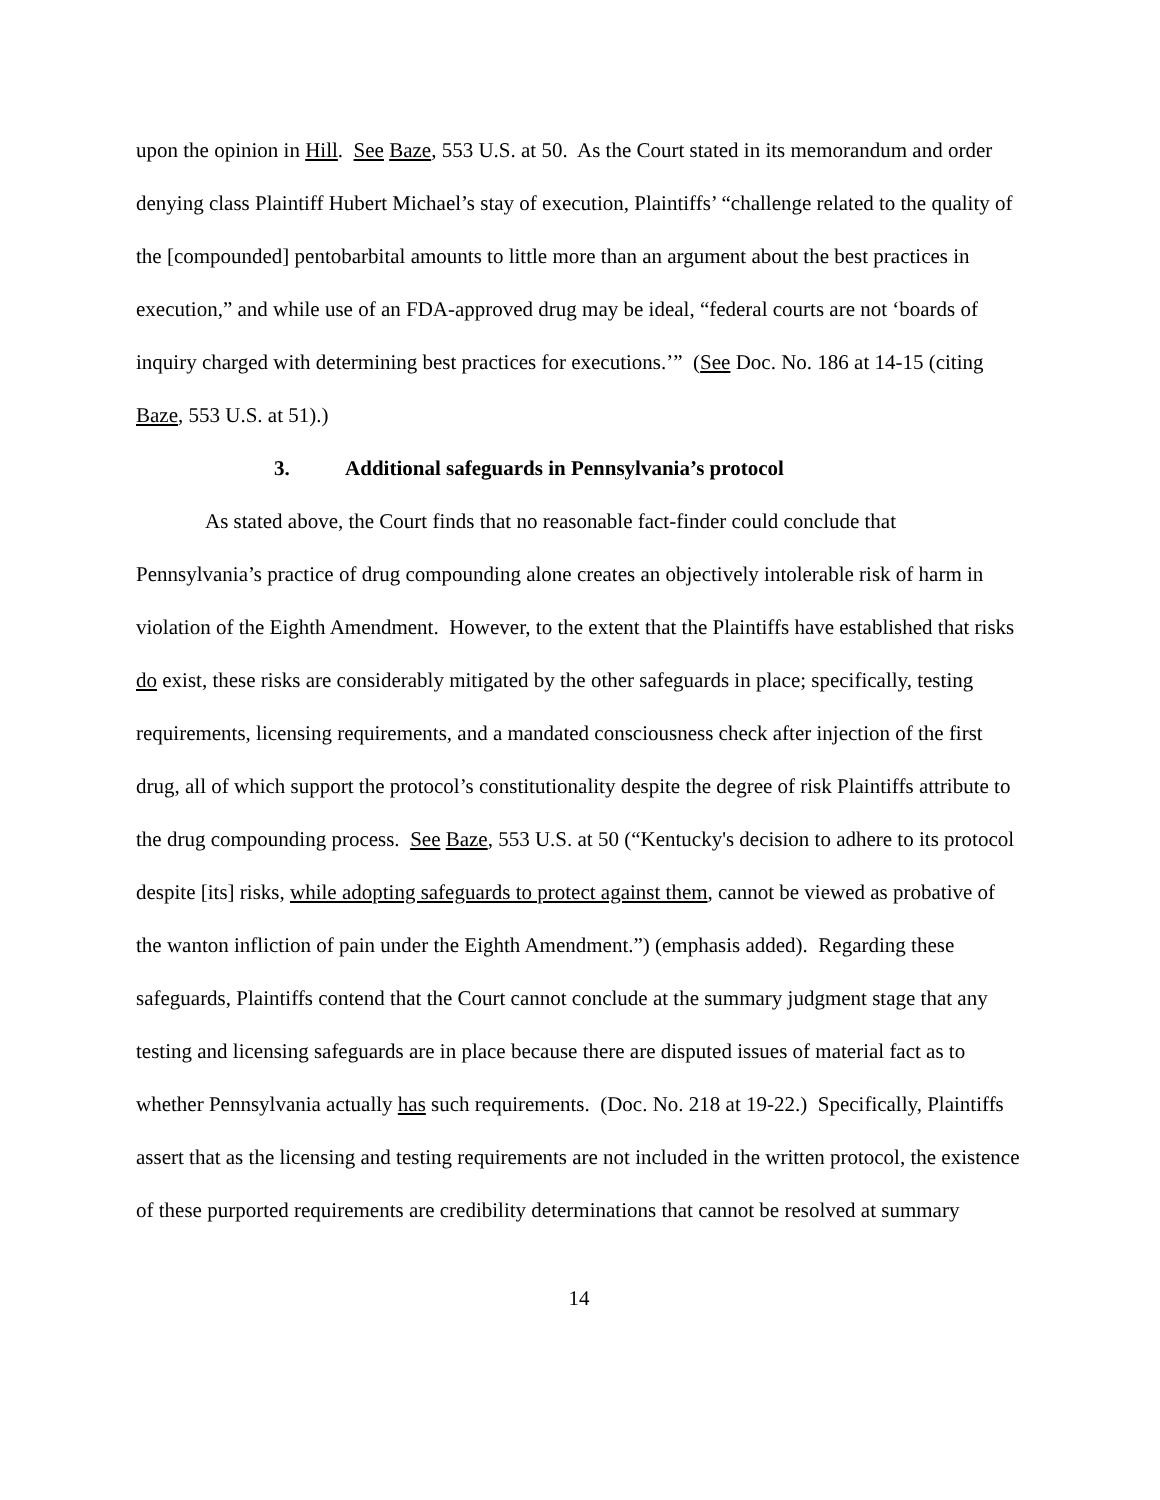upon the opinion in Hill. See Baze, 553 U.S. at 50. As the Court stated in its memorandum and order denying class Plaintiff Hubert Michael’s stay of execution, Plaintiffs’ “challenge related to the quality of the [compounded] pentobarbital amounts to little more than an argument about the best practices in execution,” and while use of an FDA-approved drug may be ideal, “federal courts are not ‘boards of inquiry charged with determining best practices for executions.’” (See Doc. No. 186 at 14-15 (citing Baze, 553 U.S. at 51).)
3. Additional safeguards in Pennsylvania’s protocol
As stated above, the Court finds that no reasonable fact-finder could conclude that Pennsylvania’s practice of drug compounding alone creates an objectively intolerable risk of harm in violation of the Eighth Amendment. However, to the extent that the Plaintiffs have established that risks do exist, these risks are considerably mitigated by the other safeguards in place; specifically, testing requirements, licensing requirements, and a mandated consciousness check after injection of the first drug, all of which support the protocol’s constitutionality despite the degree of risk Plaintiffs attribute to the drug compounding process. See Baze, 553 U.S. at 50 (“Kentucky's decision to adhere to its protocol despite [its] risks, while adopting safeguards to protect against them, cannot be viewed as probative of the wanton infliction of pain under the Eighth Amendment.”) (emphasis added). Regarding these safeguards, Plaintiffs contend that the Court cannot conclude at the summary judgment stage that any testing and licensing safeguards are in place because there are disputed issues of material fact as to whether Pennsylvania actually has such requirements. (Doc. No. 218 at 19-22.) Specifically, Plaintiffs assert that as the licensing and testing requirements are not included in the written protocol, the existence of these purported requirements are credibility determinations that cannot be resolved at summary
14